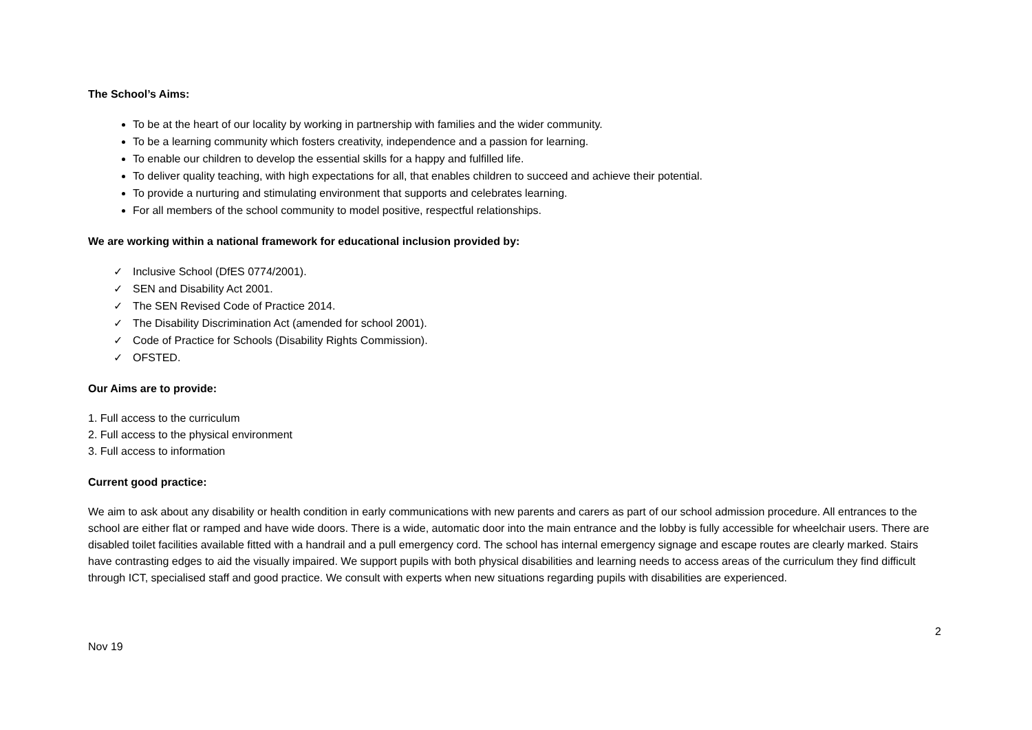The School’s Aims:
To be at the heart of our locality by working in partnership with families and the wider community.
To be a learning community which fosters creativity, independence and a passion for learning.
To enable our children to develop the essential skills for a happy and fulfilled life.
To deliver quality teaching, with high expectations for all, that enables children to succeed and achieve their potential.
To provide a nurturing and stimulating environment that supports and celebrates learning.
For all members of the school community to model positive, respectful relationships.
We are working within a national framework for educational inclusion provided by:
✓ Inclusive School (DfES 0774/2001).
✓ SEN and Disability Act 2001.
✓ The SEN Revised Code of Practice 2014.
✓ The Disability Discrimination Act (amended for school 2001).
✓ Code of Practice for Schools (Disability Rights Commission).
✓ OFSTED.
Our Aims are to provide:
1. Full access to the curriculum
2. Full access to the physical environment
3. Full access to information
Current good practice:
We aim to ask about any disability or health condition in early communications with new parents and carers as part of our school admission procedure. All entrances to the school are either flat or ramped and have wide doors. There is a wide, automatic door into the main entrance and the lobby is fully accessible for wheelchair users. There are disabled toilet facilities available fitted with a handrail and a pull emergency cord. The school has internal emergency signage and escape routes are clearly marked. Stairs have contrasting edges to aid the visually impaired. We support pupils with both physical disabilities and learning needs to access areas of the curriculum they find difficult through ICT, specialised staff and good practice. We consult with experts when new situations regarding pupils with disabilities are experienced.
2
Nov 19